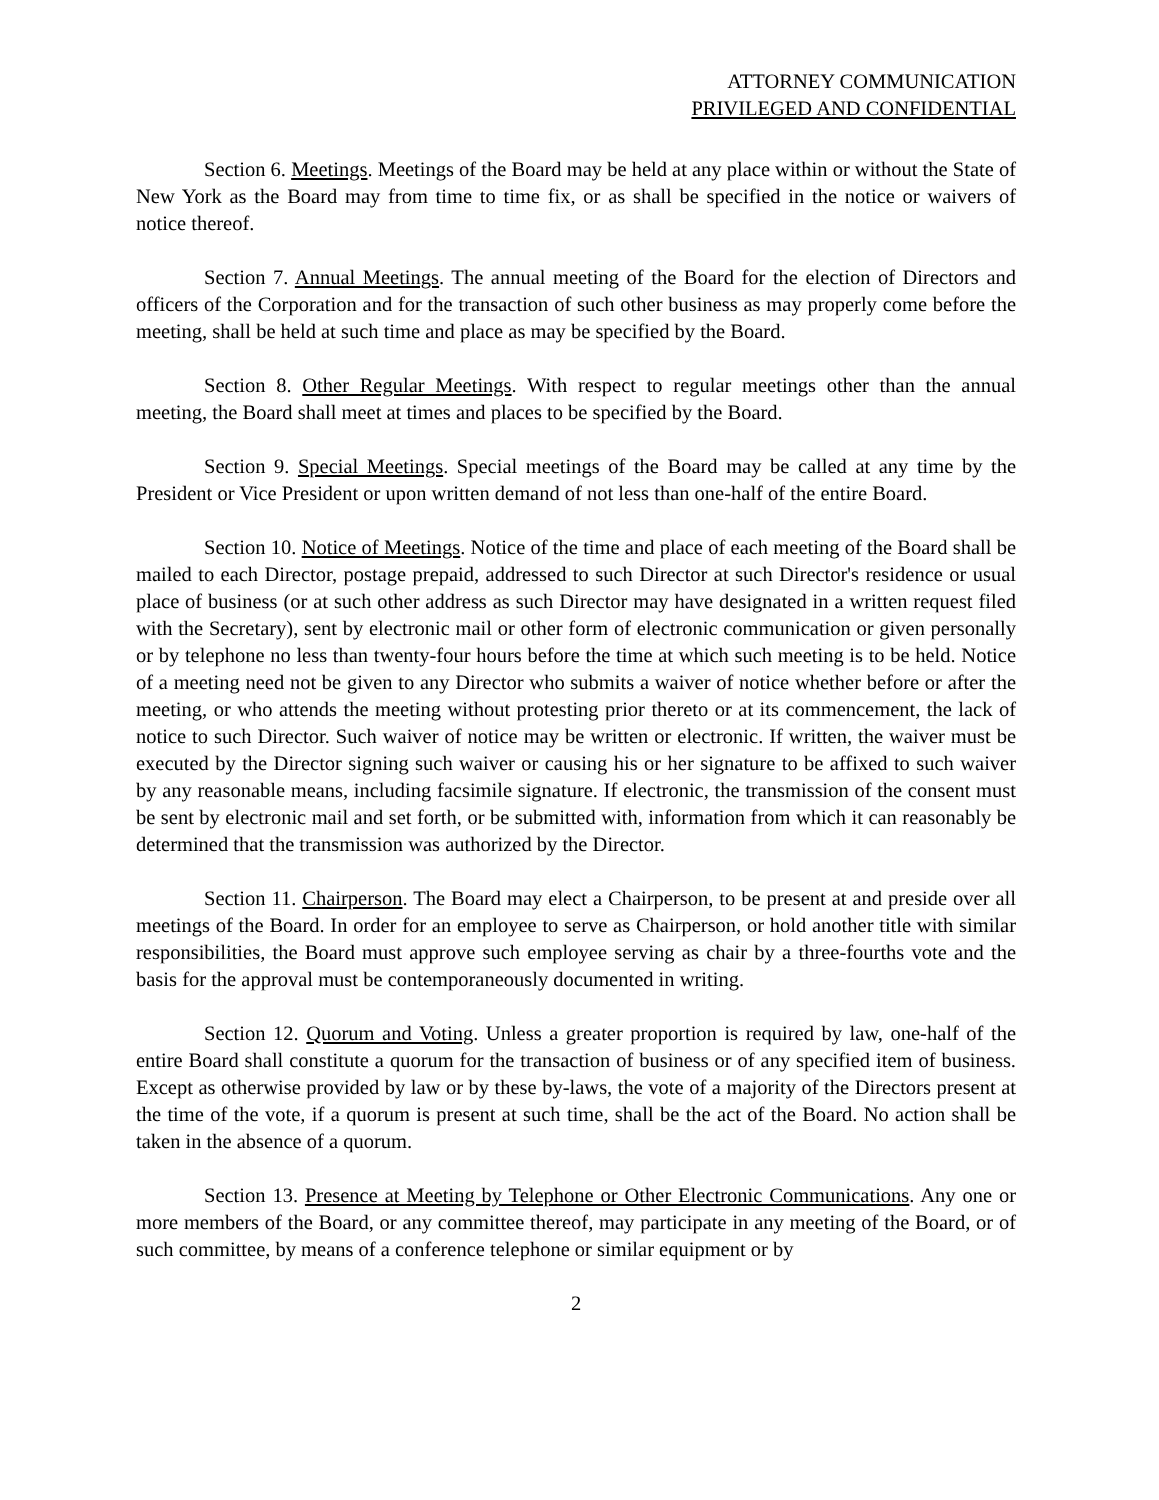ATTORNEY COMMUNICATION
PRIVILEGED AND CONFIDENTIAL
Section 6. Meetings. Meetings of the Board may be held at any place within or without the State of New York as the Board may from time to time fix, or as shall be specified in the notice or waivers of notice thereof.
Section 7. Annual Meetings. The annual meeting of the Board for the election of Directors and officers of the Corporation and for the transaction of such other business as may properly come before the meeting, shall be held at such time and place as may be specified by the Board.
Section 8. Other Regular Meetings. With respect to regular meetings other than the annual meeting, the Board shall meet at times and places to be specified by the Board.
Section 9. Special Meetings. Special meetings of the Board may be called at any time by the President or Vice President or upon written demand of not less than one-half of the entire Board.
Section 10. Notice of Meetings. Notice of the time and place of each meeting of the Board shall be mailed to each Director, postage prepaid, addressed to such Director at such Director's residence or usual place of business (or at such other address as such Director may have designated in a written request filed with the Secretary), sent by electronic mail or other form of electronic communication or given personally or by telephone no less than twenty-four hours before the time at which such meeting is to be held. Notice of a meeting need not be given to any Director who submits a waiver of notice whether before or after the meeting, or who attends the meeting without protesting prior thereto or at its commencement, the lack of notice to such Director. Such waiver of notice may be written or electronic. If written, the waiver must be executed by the Director signing such waiver or causing his or her signature to be affixed to such waiver by any reasonable means, including facsimile signature. If electronic, the transmission of the consent must be sent by electronic mail and set forth, or be submitted with, information from which it can reasonably be determined that the transmission was authorized by the Director.
Section 11. Chairperson. The Board may elect a Chairperson, to be present at and preside over all meetings of the Board. In order for an employee to serve as Chairperson, or hold another title with similar responsibilities, the Board must approve such employee serving as chair by a three-fourths vote and the basis for the approval must be contemporaneously documented in writing.
Section 12. Quorum and Voting. Unless a greater proportion is required by law, one-half of the entire Board shall constitute a quorum for the transaction of business or of any specified item of business. Except as otherwise provided by law or by these by-laws, the vote of a majority of the Directors present at the time of the vote, if a quorum is present at such time, shall be the act of the Board. No action shall be taken in the absence of a quorum.
Section 13. Presence at Meeting by Telephone or Other Electronic Communications. Any one or more members of the Board, or any committee thereof, may participate in any meeting of the Board, or of such committee, by means of a conference telephone or similar equipment or by
2